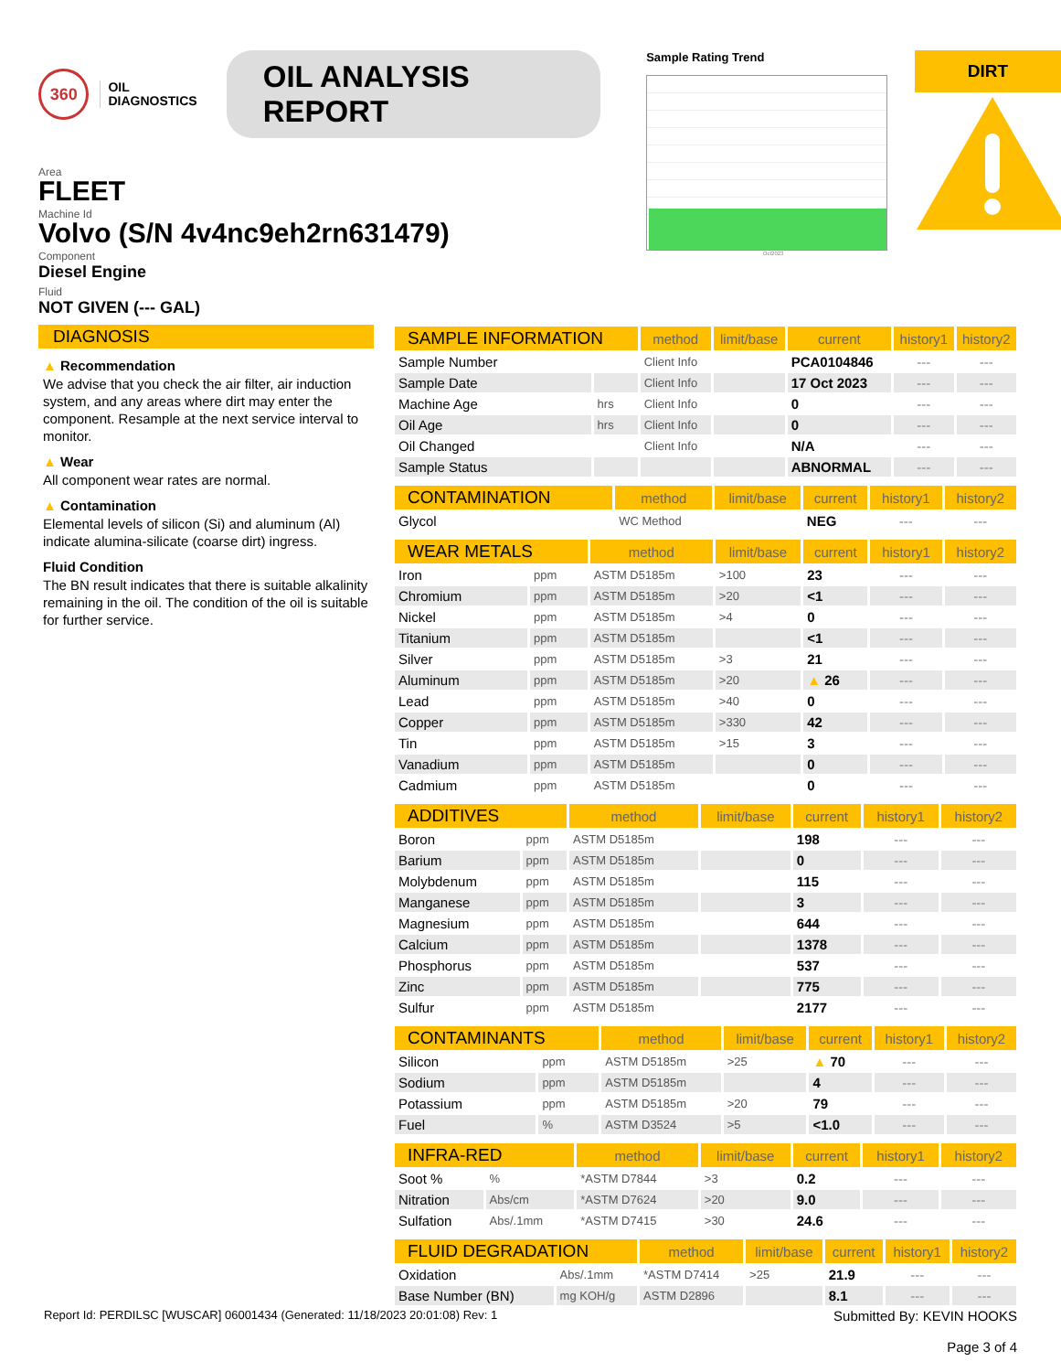360
OIL
DIAGNOSTICS
OIL ANALYSIS REPORT
Area
FLEET
Machine Id
Volvo (S/N 4v4nc9eh2rn631479)
Component
Diesel Engine
Fluid
NOT GIVEN (--- GAL)
Sample Rating Trend
Oct2023
DIRT
DIAGNOSIS
▲ Recommendation
We advise that you check the air filter, air induction system, and any areas where dirt may enter the component. Resample at the next service interval to monitor.
▲ Wear
All component wear rates are normal.
▲ Contamination
Elemental levels of silicon (Si) and aluminum (Al) indicate alumina-silicate (coarse dirt) ingress.
Fluid Condition
The BN result indicates that there is suitable alkalinity remaining in the oil. The condition of the oil is suitable for further service.
| SAMPLE INFORMATION | | method | limit/base | current | history1 | history2 |
| --- | --- | --- | --- | --- | --- | --- |
| Sample Number | | Client Info | | PCA0104846 | --- | --- |
| Sample Date | | Client Info | | 17 Oct 2023 | --- | --- |
| Machine Age | hrs | Client Info | | 0 | --- | --- |
| Oil Age | hrs | Client Info | | 0 | --- | --- |
| Oil Changed | | Client Info | | N/A | --- | --- |
| Sample Status | | | | ABNORMAL | --- | --- |
| CONTAMINATION | | method | limit/base | current | history1 | history2 |
| --- | --- | --- | --- | --- | --- | --- |
| Glycol | | WC Method | | NEG | --- | --- |
| WEAR METALS | | method | limit/base | current | history1 | history2 |
| --- | --- | --- | --- | --- | --- | --- |
| Iron | ppm | ASTM D5185m | >100 | 23 | --- | --- |
| Chromium | ppm | ASTM D5185m | >20 | <1 | --- | --- |
| Nickel | ppm | ASTM D5185m | >4 | 0 | --- | --- |
| Titanium | ppm | ASTM D5185m | | <1 | --- | --- |
| Silver | ppm | ASTM D5185m | >3 | 21 | --- | --- |
| Aluminum | ppm | ASTM D5185m | >20 | ▲ 26 | --- | --- |
| Lead | ppm | ASTM D5185m | >40 | 0 | --- | --- |
| Copper | ppm | ASTM D5185m | >330 | 42 | --- | --- |
| Tin | ppm | ASTM D5185m | >15 | 3 | --- | --- |
| Vanadium | ppm | ASTM D5185m | | 0 | --- | --- |
| Cadmium | ppm | ASTM D5185m | | 0 | --- | --- |
| ADDITIVES | | method | limit/base | current | history1 | history2 |
| --- | --- | --- | --- | --- | --- | --- |
| Boron | ppm | ASTM D5185m | | 198 | --- | --- |
| Barium | ppm | ASTM D5185m | | 0 | --- | --- |
| Molybdenum | ppm | ASTM D5185m | | 115 | --- | --- |
| Manganese | ppm | ASTM D5185m | | 3 | --- | --- |
| Magnesium | ppm | ASTM D5185m | | 644 | --- | --- |
| Calcium | ppm | ASTM D5185m | | 1378 | --- | --- |
| Phosphorus | ppm | ASTM D5185m | | 537 | --- | --- |
| Zinc | ppm | ASTM D5185m | | 775 | --- | --- |
| Sulfur | ppm | ASTM D5185m | | 2177 | --- | --- |
| CONTAMINANTS | | method | limit/base | current | history1 | history2 |
| --- | --- | --- | --- | --- | --- | --- |
| Silicon | ppm | ASTM D5185m | >25 | ▲ 70 | --- | --- |
| Sodium | ppm | ASTM D5185m | | 4 | --- | --- |
| Potassium | ppm | ASTM D5185m | >20 | 79 | --- | --- |
| Fuel | % | ASTM D3524 | >5 | <1.0 | --- | --- |
| INFRA-RED | | method | limit/base | current | history1 | history2 |
| --- | --- | --- | --- | --- | --- | --- |
| Soot % | % | *ASTM D7844 | >3 | 0.2 | --- | --- |
| Nitration | Abs/cm | *ASTM D7624 | >20 | 9.0 | --- | --- |
| Sulfation | Abs/.1mm | *ASTM D7415 | >30 | 24.6 | --- | --- |
| FLUID DEGRADATION | | method | limit/base | current | history1 | history2 |
| --- | --- | --- | --- | --- | --- | --- |
| Oxidation | Abs/.1mm | *ASTM D7414 | >25 | 21.9 | --- | --- |
| Base Number (BN) | mg KOH/g | ASTM D2896 | | 8.1 | --- | --- |
Report Id: PERDILSC [WUSCAR] 06001434 (Generated: 11/18/2023 20:01:08) Rev: 1
Submitted By: KEVIN HOOKS
Page 3 of 4